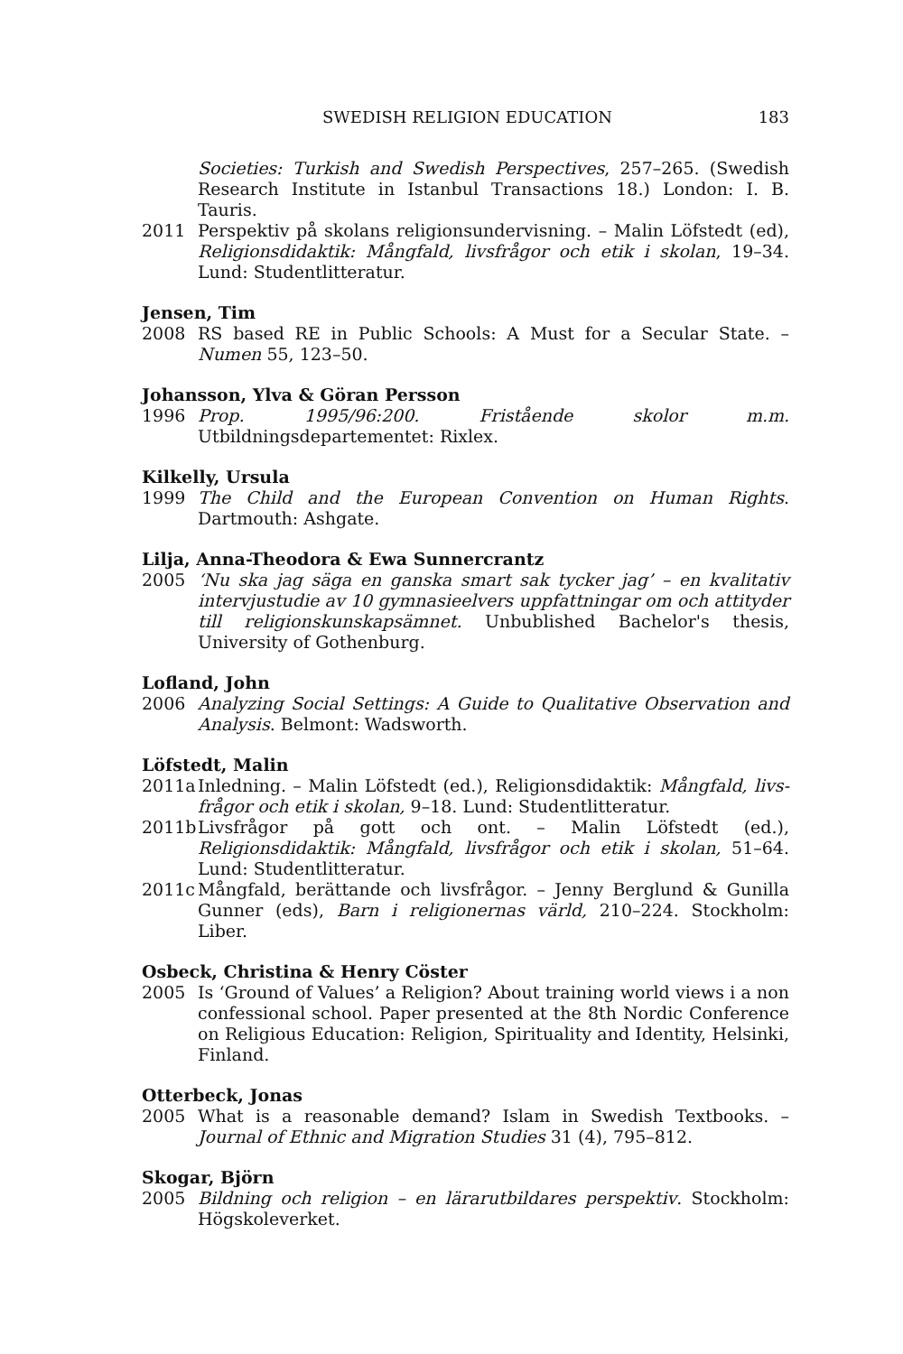SWEDISH RELIGION EDUCATION 183
Societies: Turkish and Swedish Perspectives, 257–265. (Swedish Research Institute in Istanbul Transactions 18.) London: I. B. Tauris.
2011 Perspektiv på skolans religionsundervisning. – Malin Löfstedt (ed), Religionsdidaktik: Mångfald, livsfrågor och etik i skolan, 19–34. Lund: Studentlitteratur.
Jensen, Tim
2008 RS based RE in Public Schools: A Must for a Secular State. – Numen 55, 123–50.
Johansson, Ylva & Göran Persson
1996 Prop. 1995/96:200. Fristående skolor m.m. Utbildningsdepartementet: Rixlex.
Kilkelly, Ursula
1999 The Child and the European Convention on Human Rights. Dartmouth: Ashgate.
Lilja, Anna-Theodora & Ewa Sunnercrantz
2005 ‘Nu ska jag säga en ganska smart sak tycker jag’ – en kvalitativ intervjustudie av 10 gymnasieelvers uppfattningar om och attityder till religionskunskap­sämnet. Unbublished Bachelor's thesis, University of Gothenburg.
Lofland, John
2006 Analyzing Social Settings: A Guide to Qualitative Observation and Analysis. Belmont: Wadsworth.
Löfstedt, Malin
2011a Inledning. – Malin Löfstedt (ed.), Religionsdidaktik: Mångfald, livs­frågor och etik i skolan, 9–18. Lund: Studentlitteratur.
2011b Livsfrågor på gott och ont. – Malin Löfstedt (ed.), Religionsdidaktik: Mångfald, livsfrågor och etik i skolan, 51–64. Lund: Studentlitteratur.
2011c Mångfald, berättande och livsfrågor. – Jenny Berglund & Gunilla Gunner (eds), Barn i religionernas värld, 210–224. Stockholm: Liber.
Osbeck, Christina & Henry Cöster
2005 Is ‘Ground of Values’ a Religion? About training world views i a non confessional school. Paper presented at the 8th Nordic Conference on Religious Education: Religion, Spirituality and Identity, Helsinki, Finland.
Otterbeck, Jonas
2005 What is a reasonable demand? Islam in Swedish Textbooks. – Journal of Ethnic and Migration Studies 31 (4), 795–812.
Skogar, Björn
2005 Bildning och religion – en lärarutbildares perspektiv. Stockholm: Högs­koleverket.